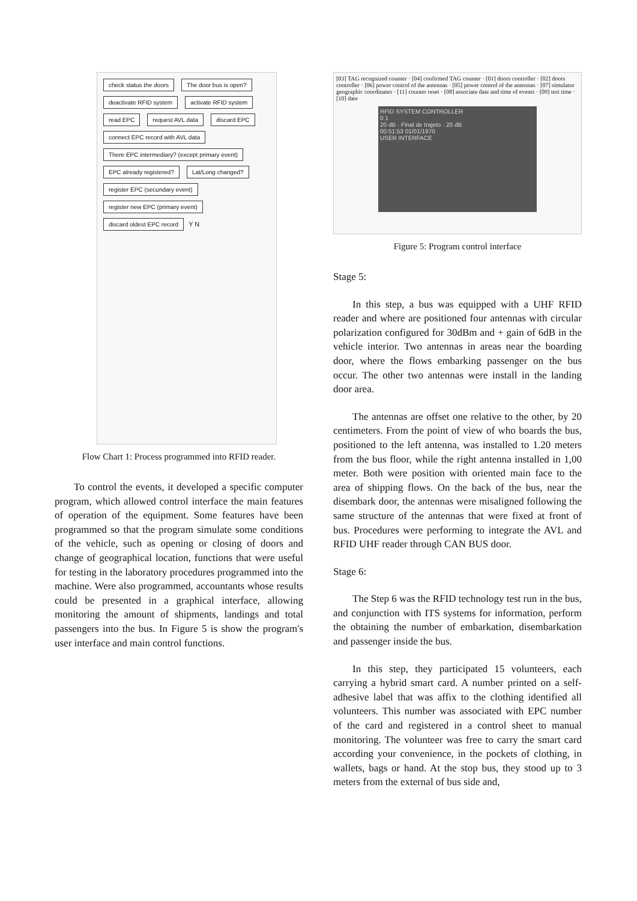check status the doors The door bus is open? deactivate RFID system activate RFID system read EPC request AVL data discard EPC connect EPC record with AVL data There EPC intermediary? (except primary event) EPC already registered? Lat/Long changed? register EPC (secundary event) register new EPC (primary event) discard oldest EPC record Y N
Flow Chart 1: Process programmed into RFID reader.
To control the events, it developed a specific computer program, which allowed control interface the main features of operation of the equipment. Some features have been programmed so that the program simulate some conditions of the vehicle, such as opening or closing of doors and change of geographical location, functions that were useful for testing in the laboratory procedures programmed into the machine. Were also programmed, accountants whose results could be presented in a graphical interface, allowing monitoring the amount of shipments, landings and total passengers into the bus. In Figure 5 is show the program's user interface and main control functions.
[03] TAG recognized counter · [04] confirmed TAG counter · [01] doors controller · [02] doors controller · [06] power control of the antennas · [05] power control of the antennas · [07] simulator geographic coordinates · [11] counter reset · [08] associate date and time of events · [09] test time · [10] date
RFID SYSTEM CONTROLLER
0 1
20 dB · Final de trajeto · 20 dB
00:51:53 01/01/1970
USER INTERFACE
Figure 5: Program control interface
Stage 5:
In this step, a bus was equipped with a UHF RFID reader and where are positioned four antennas with circular polarization configured for 30dBm and + gain of 6dB in the vehicle interior. Two antennas in areas near the boarding door, where the flows embarking passenger on the bus occur. The other two antennas were install in the landing door area.
The antennas are offset one relative to the other, by 20 centimeters. From the point of view of who boards the bus, positioned to the left antenna, was installed to 1.20 meters from the bus floor, while the right antenna installed in 1,00 meter. Both were position with oriented main face to the area of shipping flows. On the back of the bus, near the disembark door, the antennas were misaligned following the same structure of the antennas that were fixed at front of bus. Procedures were performing to integrate the AVL and RFID UHF reader through CAN BUS door.
Stage 6:
The Step 6 was the RFID technology test run in the bus, and conjunction with ITS systems for information, perform the obtaining the number of embarkation, disembarkation and passenger inside the bus.
In this step, they participated 15 volunteers, each carrying a hybrid smart card. A number printed on a self-adhesive label that was affix to the clothing identified all volunteers. This number was associated with EPC number of the card and registered in a control sheet to manual monitoring. The volunteer was free to carry the smart card according your convenience, in the pockets of clothing, in wallets, bags or hand. At the stop bus, they stood up to 3 meters from the external of bus side and,